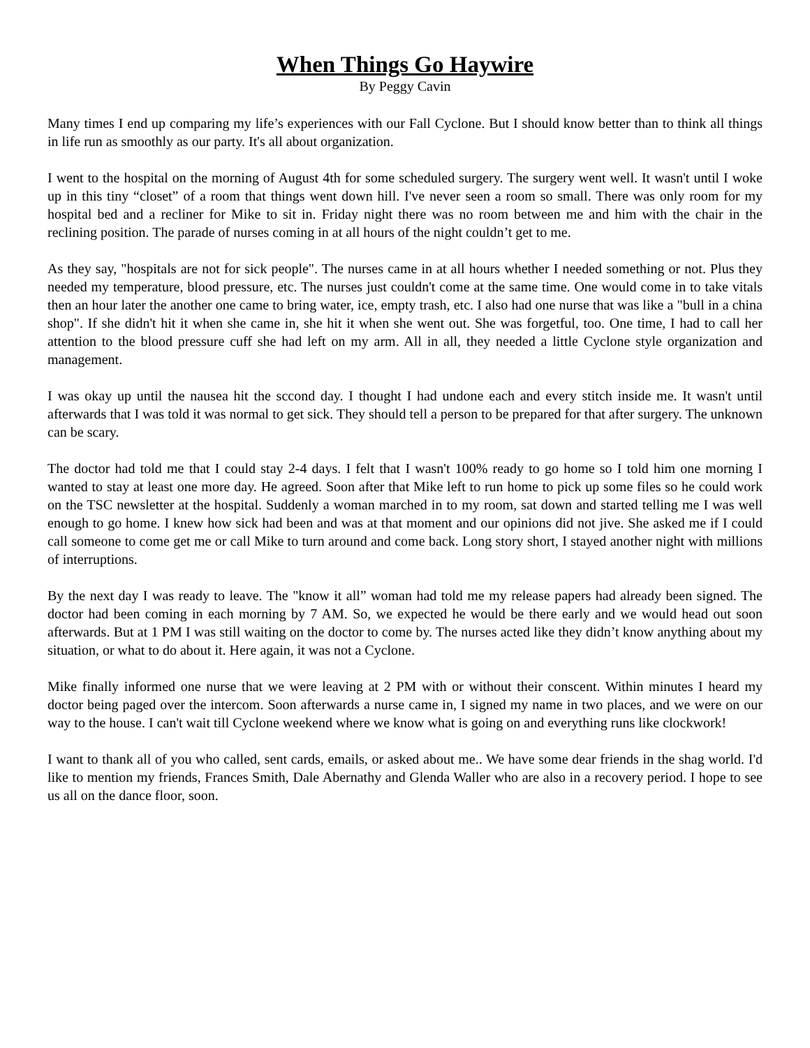When Things Go Haywire
By Peggy Cavin
Many times I end up comparing my life’s experiences with our Fall Cyclone. But I should know better than to think all things in life run as smoothly as our party. It's all about organization.
I went to the hospital on the morning of August 4th for some scheduled surgery. The surgery went well. It wasn't until I woke up in this tiny “closet” of a room that things went down hill. I've never seen a room so small. There was only room for my hospital bed and a recliner for Mike to sit in. Friday night there was no room between me and him with the chair in the reclining position. The parade of nurses coming in at all hours of the night couldn’t get to me.
As they say, "hospitals are not for sick people". The nurses came in at all hours whether I needed something or not. Plus they needed my temperature, blood pressure, etc. The nurses just couldn't come at the same time. One would come in to take vitals then an hour later the another one came to bring water, ice, empty trash, etc. I also had one nurse that was like a "bull in a china shop". If she didn't hit it when she came in, she hit it when she went out. She was forgetful, too. One time, I had to call her attention to the blood pressure cuff she had left on my arm. All in all, they needed a little Cyclone style organization and management.
I was okay up until the nausea hit the sccond day. I thought I had undone each and every stitch inside me. It wasn't until afterwards that I was told it was normal to get sick. They should tell a person to be prepared for that after surgery. The unknown can be scary.
The doctor had told me that I could stay 2-4 days. I felt that I wasn't 100% ready to go home so I told him one morning I wanted to stay at least one more day. He agreed. Soon after that Mike left to run home to pick up some files so he could work on the TSC newsletter at the hospital. Suddenly a woman marched in to my room, sat down and started telling me I was well enough to go home. I knew how sick had been and was at that moment and our opinions did not jive. She asked me if I could call someone to come get me or call Mike to turn around and come back. Long story short, I stayed another night with millions of interruptions.
By the next day I was ready to leave. The "know it all” woman had told me my release papers had already been signed. The doctor had been coming in each morning by 7 AM. So, we expected he would be there early and we would head out soon afterwards. But at 1 PM I was still waiting on the doctor to come by. The nurses acted like they didn’t know anything about my situation, or what to do about it. Here again, it was not a Cyclone.
Mike finally informed one nurse that we were leaving at 2 PM with or without their conscent. Within minutes I heard my doctor being paged over the intercom. Soon afterwards a nurse came in, I signed my name in two places, and we were on our way to the house. I can't wait till Cyclone weekend where we know what is going on and everything runs like clockwork!
I want to thank all of you who called, sent cards, emails, or asked about me.. We have some dear friends in the shag world. I'd like to mention my friends, Frances Smith, Dale Abernathy and Glenda Waller who are also in a recovery period. I hope to see us all on the dance floor, soon.